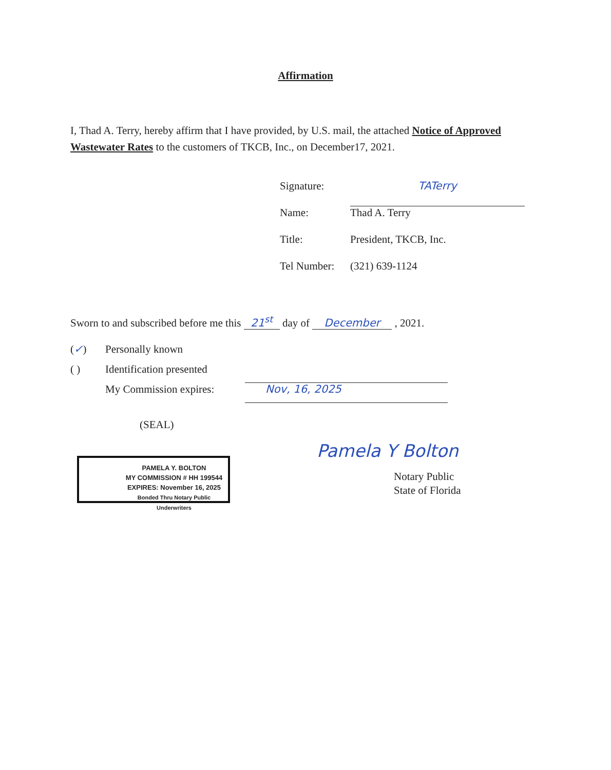Affirmation
I, Thad A. Terry, hereby affirm that I have provided, by U.S. mail, the attached Notice of Approved Wastewater Rates to the customers of TKCB, Inc., on December17, 2021.
Signature: TATerry
Name: Thad A. Terry
Title: President, TKCB, Inc.
Tel Number: (321) 639-1124
Sworn to and subscribed before me this 21<sup>st</sup> day of December , 2021.
(✓) Personally known
( ) Identification presented
My Commission expires: Nov, 16, 2025
(SEAL)
PAMELA Y. BOLTON
MY COMMISSION # HH 199544
EXPIRES: November 16, 2025
Bonded Thru Notary Public Underwriters
Pamela Y Bolton
Notary Public
State of Florida